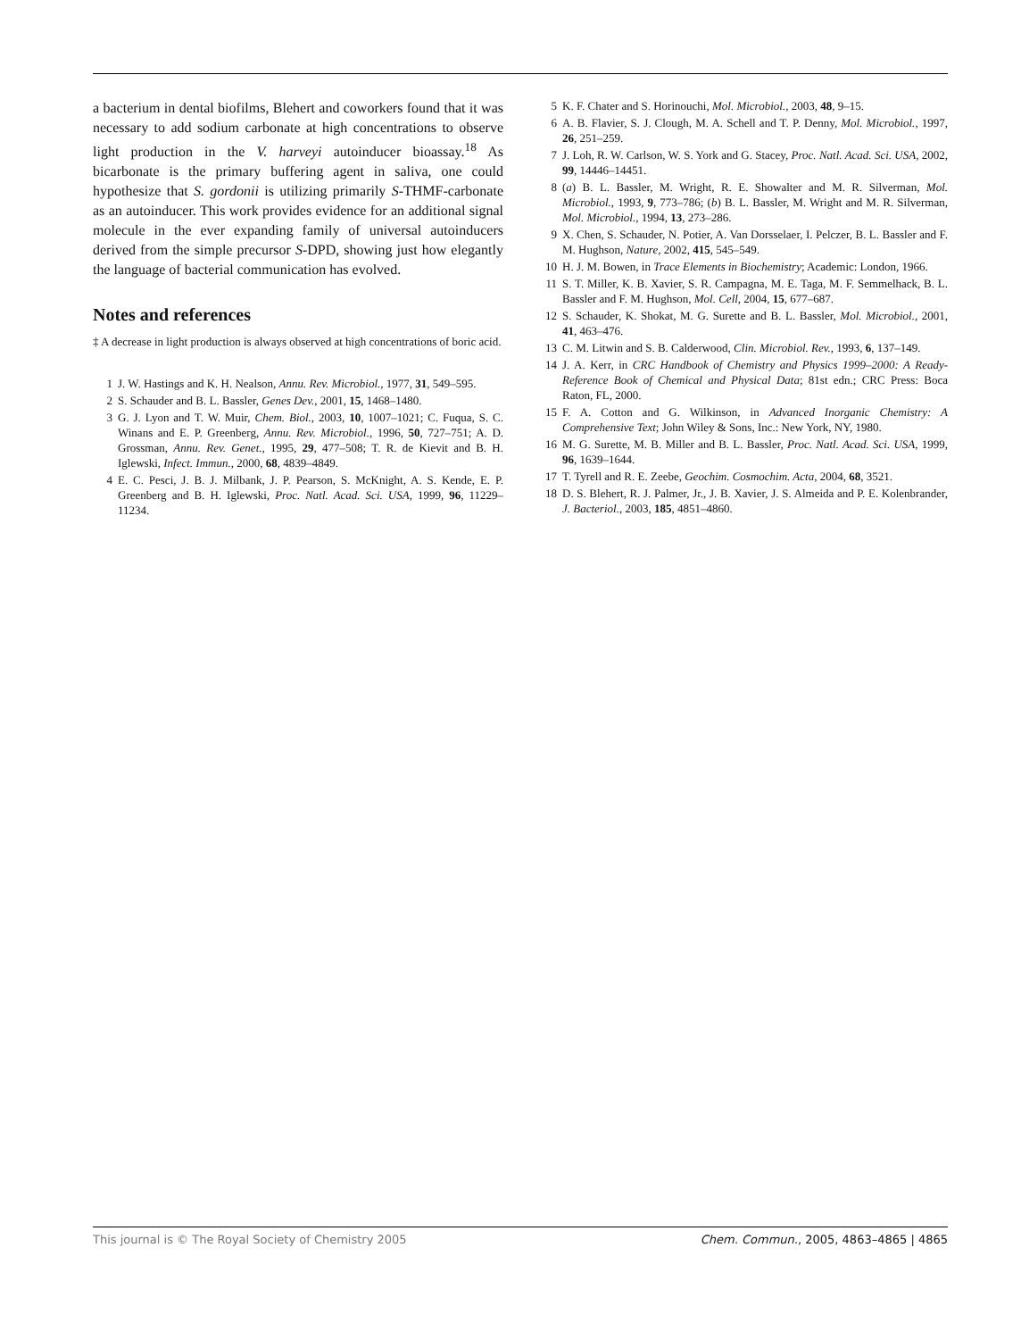a bacterium in dental biofilms, Blehert and coworkers found that it was necessary to add sodium carbonate at high concentrations to observe light production in the V. harveyi autoinducer bioassay.<sup>18</sup> As bicarbonate is the primary buffering agent in saliva, one could hypothesize that S. gordonii is utilizing primarily S-THMF-carbonate as an autoinducer. This work provides evidence for an additional signal molecule in the ever expanding family of universal autoinducers derived from the simple precursor S-DPD, showing just how elegantly the language of bacterial communication has evolved.
Notes and references
‡ A decrease in light production is always observed at high concentrations of boric acid.
1 J. W. Hastings and K. H. Nealson, Annu. Rev. Microbiol., 1977, 31, 549–595.
2 S. Schauder and B. L. Bassler, Genes Dev., 2001, 15, 1468–1480.
3 G. J. Lyon and T. W. Muir, Chem. Biol., 2003, 10, 1007–1021; C. Fuqua, S. C. Winans and E. P. Greenberg, Annu. Rev. Microbiol., 1996, 50, 727–751; A. D. Grossman, Annu. Rev. Genet., 1995, 29, 477–508; T. R. de Kievit and B. H. Iglewski, Infect. Immun., 2000, 68, 4839–4849.
4 E. C. Pesci, J. B. J. Milbank, J. P. Pearson, S. McKnight, A. S. Kende, E. P. Greenberg and B. H. Iglewski, Proc. Natl. Acad. Sci. USA, 1999, 96, 11229–11234.
5 K. F. Chater and S. Horinouchi, Mol. Microbiol., 2003, 48, 9–15.
6 A. B. Flavier, S. J. Clough, M. A. Schell and T. P. Denny, Mol. Microbiol., 1997, 26, 251–259.
7 J. Loh, R. W. Carlson, W. S. York and G. Stacey, Proc. Natl. Acad. Sci. USA, 2002, 99, 14446–14451.
8 (a) B. L. Bassler, M. Wright, R. E. Showalter and M. R. Silverman, Mol. Microbiol., 1993, 9, 773–786; (b) B. L. Bassler, M. Wright and M. R. Silverman, Mol. Microbiol., 1994, 13, 273–286.
9 X. Chen, S. Schauder, N. Potier, A. Van Dorsselaer, I. Pelczer, B. L. Bassler and F. M. Hughson, Nature, 2002, 415, 545–549.
10 H. J. M. Bowen, in Trace Elements in Biochemistry; Academic: London, 1966.
11 S. T. Miller, K. B. Xavier, S. R. Campagna, M. E. Taga, M. F. Semmelhack, B. L. Bassler and F. M. Hughson, Mol. Cell, 2004, 15, 677–687.
12 S. Schauder, K. Shokat, M. G. Surette and B. L. Bassler, Mol. Microbiol., 2001, 41, 463–476.
13 C. M. Litwin and S. B. Calderwood, Clin. Microbiol. Rev., 1993, 6, 137–149.
14 J. A. Kerr, in CRC Handbook of Chemistry and Physics 1999–2000: A Ready-Reference Book of Chemical and Physical Data; 81st edn.; CRC Press: Boca Raton, FL, 2000.
15 F. A. Cotton and G. Wilkinson, in Advanced Inorganic Chemistry: A Comprehensive Text; John Wiley & Sons, Inc.: New York, NY, 1980.
16 M. G. Surette, M. B. Miller and B. L. Bassler, Proc. Natl. Acad. Sci. USA, 1999, 96, 1639–1644.
17 T. Tyrell and R. E. Zeebe, Geochim. Cosmochim. Acta, 2004, 68, 3521.
18 D. S. Blehert, R. J. Palmer, Jr., J. B. Xavier, J. S. Almeida and P. E. Kolenbrander, J. Bacteriol., 2003, 185, 4851–4860.
This journal is © The Royal Society of Chemistry 2005 Chem. Commun., 2005, 4863–4865 | 4865